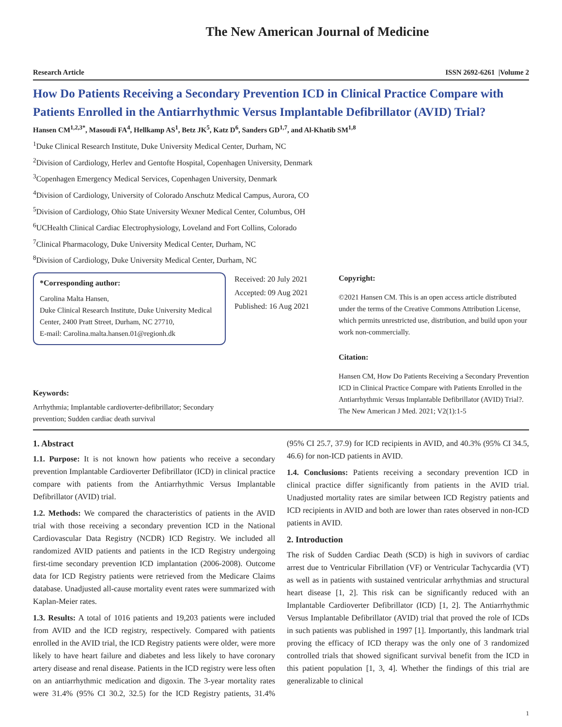The New American Journal of Medicine
Research Article ISSN 2692-6261 |Volume 2
How Do Patients Receiving a Secondary Prevention ICD in Clinical Practice Compare with Patients Enrolled in the Antiarrhythmic Versus Implantable Defibrillator (AVID) Trial?
Hansen CM<sup>1,2,3*</sup>, Masoudi FA<sup>4</sup>, Hellkamp AS<sup>1</sup>, Betz JK<sup>5</sup>, Katz D<sup>6</sup>, Sanders GD<sup>1,7</sup>, and Al-Khatib SM<sup>1,8</sup>
<sup>1</sup> Duke Clinical Research Institute, Duke University Medical Center, Durham, NC
<sup>2</sup> Division of Cardiology, Herlev and Gentofte Hospital, Copenhagen University, Denmark
<sup>3</sup> Copenhagen Emergency Medical Services, Copenhagen University, Denmark
<sup>4</sup> Division of Cardiology, University of Colorado Anschutz Medical Campus, Aurora, CO
<sup>5</sup> Division of Cardiology, Ohio State University Wexner Medical Center, Columbus, OH
<sup>6</sup> UCHealth Clinical Cardiac Electrophysiology, Loveland and Fort Collins, Colorado
<sup>7</sup> Clinical Pharmacology, Duke University Medical Center, Durham, NC
<sup>8</sup> Division of Cardiology, Duke University Medical Center, Durham, NC
*Corresponding author:
Carolina Malta Hansen,
Duke Clinical Research Institute, Duke University Medical Center, 2400 Pratt Street, Durham, NC 27710,
E-mail: Carolina.malta.hansen.01@regionh.dk
Keywords:
Arrhythmia; Implantable cardioverter-defibrillator; Secondary prevention; Sudden cardiac death survival
Received: 20 July 2021
Accepted: 09 Aug 2021
Published: 16 Aug 2021
Copyright:
©2021 Hansen CM. This is an open access article distributed under the terms of the Creative Commons Attribution License, which permits unrestricted use, distribution, and build upon your work non-commercially.
Citation:
Hansen CM, How Do Patients Receiving a Secondary Prevention ICD in Clinical Practice Compare with Patients Enrolled in the Antiarrhythmic Versus Implantable Defibrillator (AVID) Trial?. The New American J Med. 2021; V2(1):1-5
1. Abstract
1.1. Purpose: It is not known how patients who receive a secondary prevention Implantable Cardioverter Defibrillator (ICD) in clinical practice compare with patients from the Antiarrhythmic Versus Implantable Defibrillator (AVID) trial.
1.2. Methods: We compared the characteristics of patients in the AVID trial with those receiving a secondary prevention ICD in the National Cardiovascular Data Registry (NCDR) ICD Registry. We included all randomized AVID patients and patients in the ICD Registry undergoing first-time secondary prevention ICD implantation (2006-2008). Outcome data for ICD Registry patients were retrieved from the Medicare Claims database. Unadjusted all-cause mortality event rates were summarized with Kaplan-Meier rates.
1.3. Results: A total of 1016 patients and 19,203 patients were included from AVID and the ICD registry, respectively. Compared with patients enrolled in the AVID trial, the ICD Registry patients were older, were more likely to have heart failure and diabetes and less likely to have coronary artery disease and renal disease. Patients in the ICD registry were less often on an antiarrhythmic medication and digoxin. The 3-year mortality rates were 31.4% (95% CI 30.2, 32.5) for the ICD Registry patients, 31.4% (95% CI 25.7, 37.9) for ICD recipients in AVID, and 40.3% (95% CI 34.5, 46.6) for non-ICD patients in AVID.
1.4. Conclusions: Patients receiving a secondary prevention ICD in clinical practice differ significantly from patients in the AVID trial. Unadjusted mortality rates are similar between ICD Registry patients and ICD recipients in AVID and both are lower than rates observed in non-ICD patients in AVID.
2. Introduction
The risk of Sudden Cardiac Death (SCD) is high in suvivors of cardiac arrest due to Ventricular Fibrillation (VF) or Ventricular Tachycardia (VT) as well as in patients with sustained ventricular arrhythmias and structural heart disease [1, 2]. This risk can be significantly reduced with an Implantable Cardioverter Defibrillator (ICD) [1, 2]. The Antiarrhythmic Versus Implantable Defibrillator (AVID) trial that proved the role of ICDs in such patients was published in 1997 [1]. Importantly, this landmark trial proving the efficacy of ICD therapy was the only one of 3 randomized controlled trials that showed significant survival benefit from the ICD in this patient population [1, 3, 4]. Whether the findings of this trial are generalizable to clinical
1